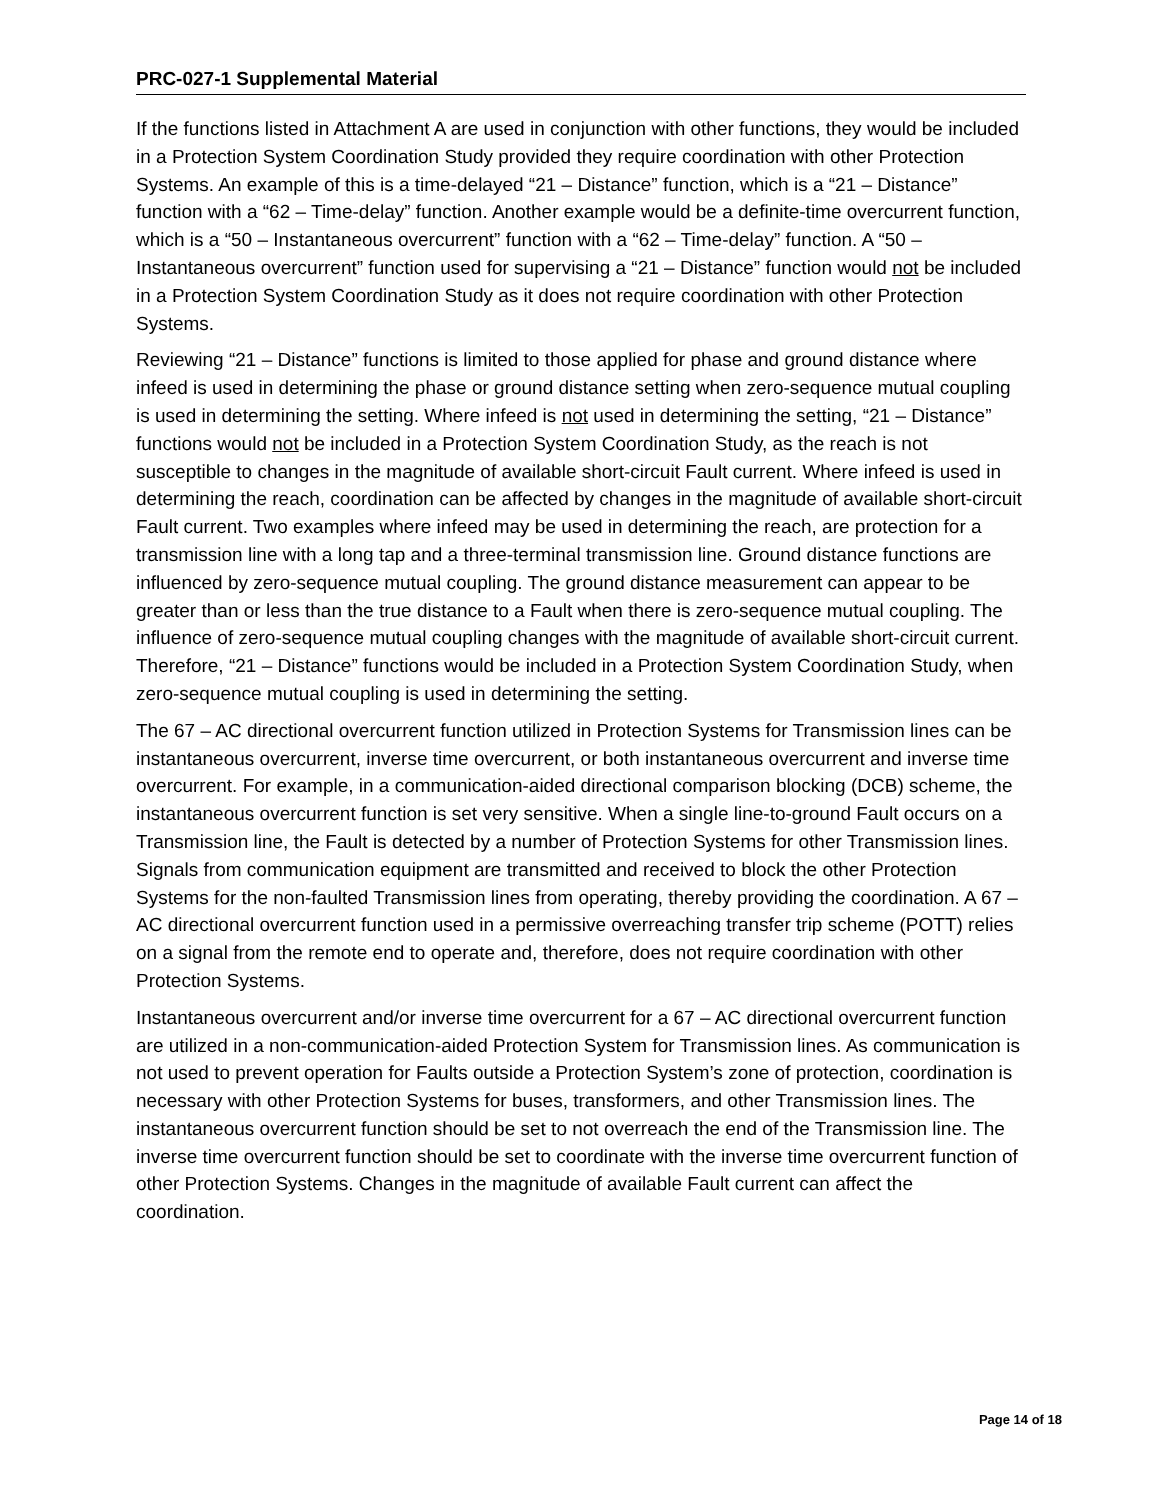PRC-027-1 Supplemental Material
If the functions listed in Attachment A are used in conjunction with other functions, they would be included in a Protection System Coordination Study provided they require coordination with other Protection Systems. An example of this is a time-delayed “21 – Distance” function, which is a “21 – Distance” function with a “62 – Time-delay” function. Another example would be a definite-time overcurrent function, which is a “50 – Instantaneous overcurrent” function with a “62 – Time-delay” function. A “50 – Instantaneous overcurrent” function used for supervising a “21 – Distance” function would not be included in a Protection System Coordination Study as it does not require coordination with other Protection Systems.
Reviewing “21 – Distance” functions is limited to those applied for phase and ground distance where infeed is used in determining the phase or ground distance setting when zero-sequence mutual coupling is used in determining the setting. Where infeed is not used in determining the setting, “21 – Distance” functions would not be included in a Protection System Coordination Study, as the reach is not susceptible to changes in the magnitude of available short-circuit Fault current. Where infeed is used in determining the reach, coordination can be affected by changes in the magnitude of available short-circuit Fault current. Two examples where infeed may be used in determining the reach, are protection for a transmission line with a long tap and a three-terminal transmission line. Ground distance functions are influenced by zero-sequence mutual coupling. The ground distance measurement can appear to be greater than or less than the true distance to a Fault when there is zero-sequence mutual coupling. The influence of zero-sequence mutual coupling changes with the magnitude of available short-circuit current. Therefore, “21 – Distance” functions would be included in a Protection System Coordination Study, when zero-sequence mutual coupling is used in determining the setting.
The 67 – AC directional overcurrent function utilized in Protection Systems for Transmission lines can be instantaneous overcurrent, inverse time overcurrent, or both instantaneous overcurrent and inverse time overcurrent. For example, in a communication-aided directional comparison blocking (DCB) scheme, the instantaneous overcurrent function is set very sensitive. When a single line-to-ground Fault occurs on a Transmission line, the Fault is detected by a number of Protection Systems for other Transmission lines. Signals from communication equipment are transmitted and received to block the other Protection Systems for the non-faulted Transmission lines from operating, thereby providing the coordination. A 67 – AC directional overcurrent function used in a permissive overreaching transfer trip scheme (POTT) relies on a signal from the remote end to operate and, therefore, does not require coordination with other Protection Systems.
Instantaneous overcurrent and/or inverse time overcurrent for a 67 – AC directional overcurrent function are utilized in a non-communication-aided Protection System for Transmission lines. As communication is not used to prevent operation for Faults outside a Protection System’s zone of protection, coordination is necessary with other Protection Systems for buses, transformers, and other Transmission lines. The instantaneous overcurrent function should be set to not overreach the end of the Transmission line. The inverse time overcurrent function should be set to coordinate with the inverse time overcurrent function of other Protection Systems. Changes in the magnitude of available Fault current can affect the coordination.
Page 14 of 18